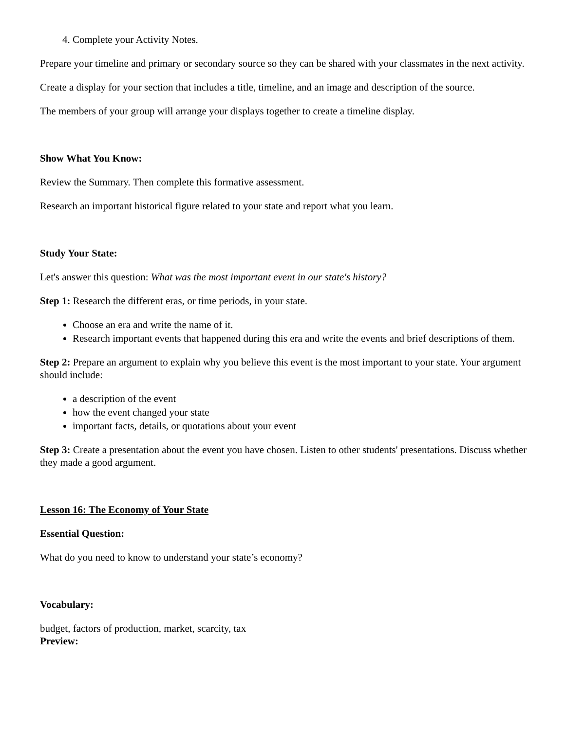4. Complete your Activity Notes.
Prepare your timeline and primary or secondary source so they can be shared with your classmates in the next activity.
Create a display for your section that includes a title, timeline, and an image and description of the source.
The members of your group will arrange your displays together to create a timeline display.
Show What You Know:
Review the Summary. Then complete this formative assessment.
Research an important historical figure related to your state and report what you learn.
Study Your State:
Let's answer this question: What was the most important event in our state's history?
Step 1: Research the different eras, or time periods, in your state.
Choose an era and write the name of it.
Research important events that happened during this era and write the events and brief descriptions of them.
Step 2: Prepare an argument to explain why you believe this event is the most important to your state. Your argument should include:
a description of the event
how the event changed your state
important facts, details, or quotations about your event
Step 3: Create a presentation about the event you have chosen. Listen to other students' presentations. Discuss whether they made a good argument.
Lesson 16: The Economy of Your State
Essential Question:
What do you need to know to understand your state’s economy?
Vocabulary:
budget, factors of production, market, scarcity, tax
Preview: